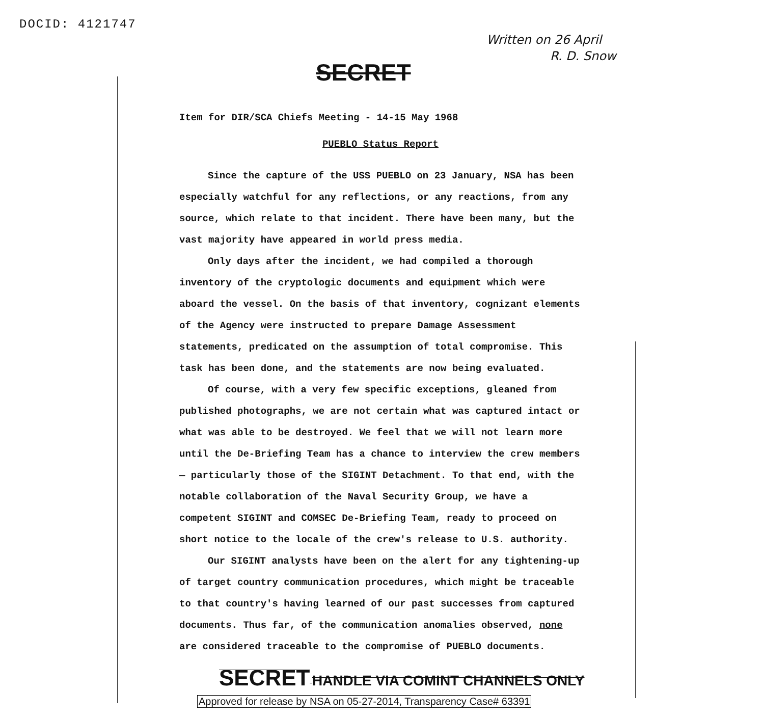DOCID: 4121747
Written on 26 April
R. D. Snow
SECRET
Item for DIR/SCA Chiefs Meeting - 14-15 May 1968
PUEBLO Status Report
Since the capture of the USS PUEBLO on 23 January, NSA has been especially watchful for any reflections, or any reactions, from any source, which relate to that incident. There have been many, but the vast majority have appeared in world press media.
Only days after the incident, we had compiled a thorough inventory of the cryptologic documents and equipment which were aboard the vessel. On the basis of that inventory, cognizant elements of the Agency were instructed to prepare Damage Assessment statements, predicated on the assumption of total compromise. This task has been done, and the statements are now being evaluated.
Of course, with a very few specific exceptions, gleaned from published photographs, we are not certain what was captured intact or what was able to be destroyed. We feel that we will not learn more until the De-Briefing Team has a chance to interview the crew members — particularly those of the SIGINT Detachment. To that end, with the notable collaboration of the Naval Security Group, we have a competent SIGINT and COMSEC De-Briefing Team, ready to proceed on short notice to the locale of the crew's release to U.S. authority.
Our SIGINT analysts have been on the alert for any tightening-up of target country communication procedures, which might be traceable to that country's having learned of our past successes from captured documents. Thus far, of the communication anomalies observed, none are considered traceable to the compromise of PUEBLO documents.
SECRET HANDLE VIA COMINT CHANNELS ONLY
Approved for release by NSA on 05-27-2014, Transparency Case# 63391